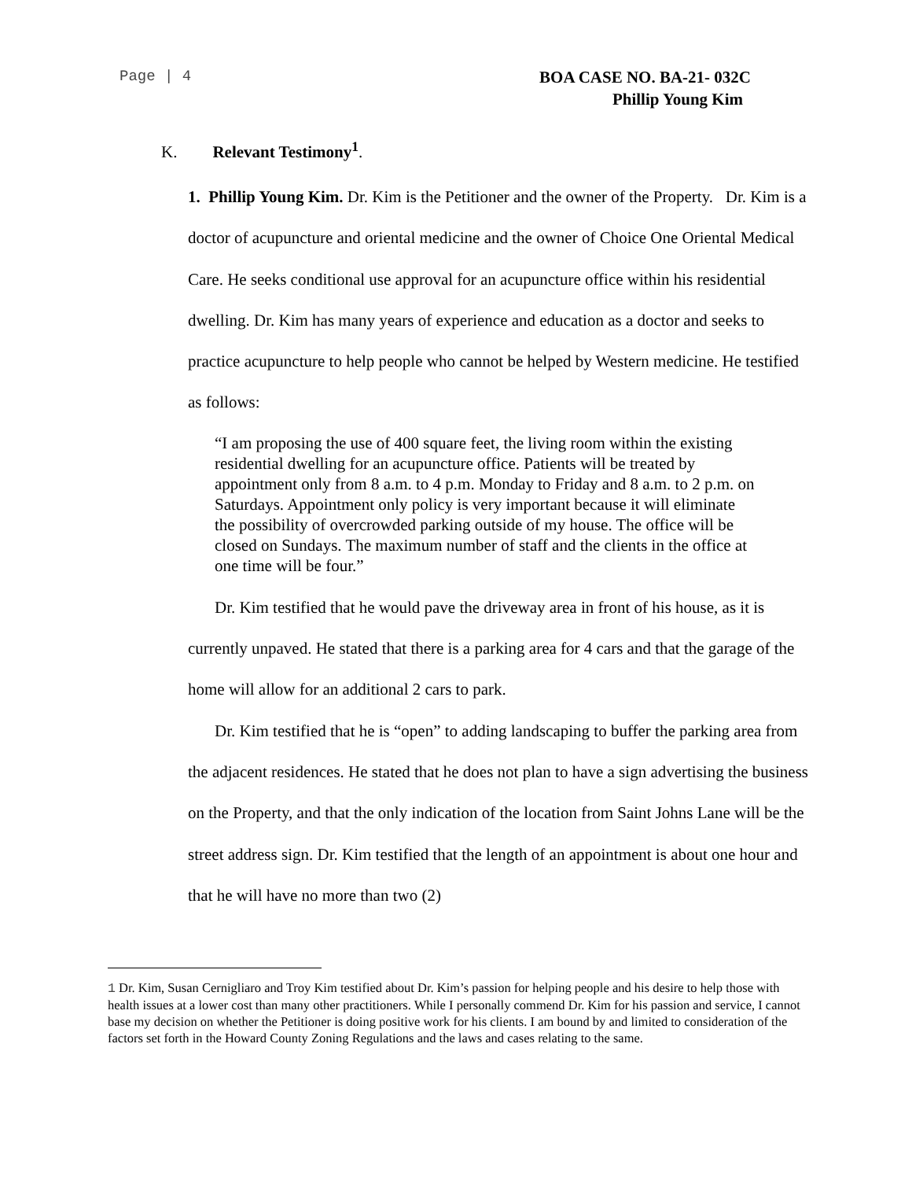Page | 4
BOA CASE NO. BA-21- 032C
Phillip Young Kim
K. Relevant Testimony<sup>1</sup>.
1. Phillip Young Kim. Dr. Kim is the Petitioner and the owner of the Property. Dr. Kim is a doctor of acupuncture and oriental medicine and the owner of Choice One Oriental Medical Care. He seeks conditional use approval for an acupuncture office within his residential dwelling. Dr. Kim has many years of experience and education as a doctor and seeks to practice acupuncture to help people who cannot be helped by Western medicine. He testified as follows:
“I am proposing the use of 400 square feet, the living room within the existing residential dwelling for an acupuncture office. Patients will be treated by appointment only from 8 a.m. to 4 p.m. Monday to Friday and 8 a.m. to 2 p.m. on Saturdays. Appointment only policy is very important because it will eliminate the possibility of overcrowded parking outside of my house. The office will be closed on Sundays. The maximum number of staff and the clients in the office at one time will be four.”
Dr. Kim testified that he would pave the driveway area in front of his house, as it is currently unpaved. He stated that there is a parking area for 4 cars and that the garage of the home will allow for an additional 2 cars to park.
Dr. Kim testified that he is “open” to adding landscaping to buffer the parking area from the adjacent residences. He stated that he does not plan to have a sign advertising the business on the Property, and that the only indication of the location from Saint Johns Lane will be the street address sign. Dr. Kim testified that the length of an appointment is about one hour and that he will have no more than two (2)
1 Dr. Kim, Susan Cernigliaro and Troy Kim testified about Dr. Kim’s passion for helping people and his desire to help those with health issues at a lower cost than many other practitioners. While I personally commend Dr. Kim for his passion and service, I cannot base my decision on whether the Petitioner is doing positive work for his clients. I am bound by and limited to consideration of the factors set forth in the Howard County Zoning Regulations and the laws and cases relating to the same.